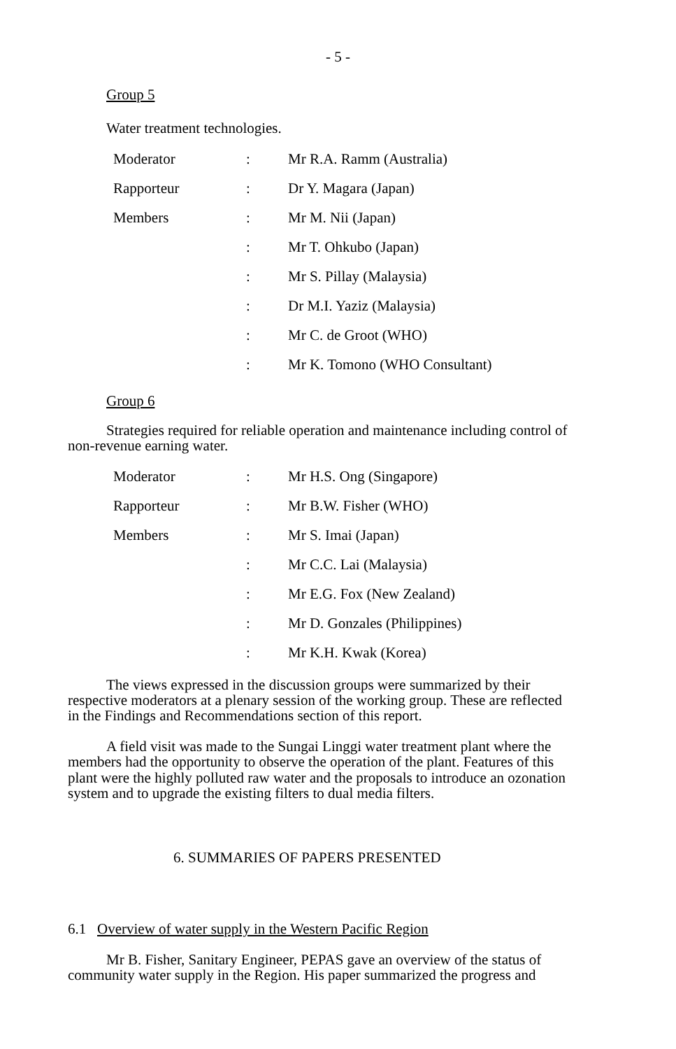- 5 -
Group 5
Water treatment technologies.
| Moderator | : | Mr R.A. Ramm (Australia) |
| Rapporteur | : | Dr Y. Magara (Japan) |
| Members | : | Mr M. Nii (Japan) |
| | : | Mr T. Ohkubo (Japan) |
| | : | Mr S. Pillay (Malaysia) |
| | : | Dr M.I. Yaziz (Malaysia) |
| | : | Mr C. de Groot (WHO) |
| | : | Mr K. Tomono (WHO Consultant) |
Group 6
Strategies required for reliable operation and maintenance including control of non-revenue earning water.
| Moderator | : | Mr H.S. Ong (Singapore) |
| Rapporteur | : | Mr B.W. Fisher (WHO) |
| Members | : | Mr S. Imai (Japan) |
| | : | Mr C.C. Lai (Malaysia) |
| | : | Mr E.G. Fox (New Zealand) |
| | : | Mr D. Gonzales (Philippines) |
| | : | Mr K.H. Kwak (Korea) |
The views expressed in the discussion groups were summarized by their respective moderators at a plenary session of the working group. These are reflected in the Findings and Recommendations section of this report.
A field visit was made to the Sungai Linggi water treatment plant where the members had the opportunity to observe the operation of the plant. Features of this plant were the highly polluted raw water and the proposals to introduce an ozonation system and to upgrade the existing filters to dual media filters.
6. SUMMARIES OF PAPERS PRESENTED
6.1 Overview of water supply in the Western Pacific Region
Mr B. Fisher, Sanitary Engineer, PEPAS gave an overview of the status of community water supply in the Region. His paper summarized the progress and